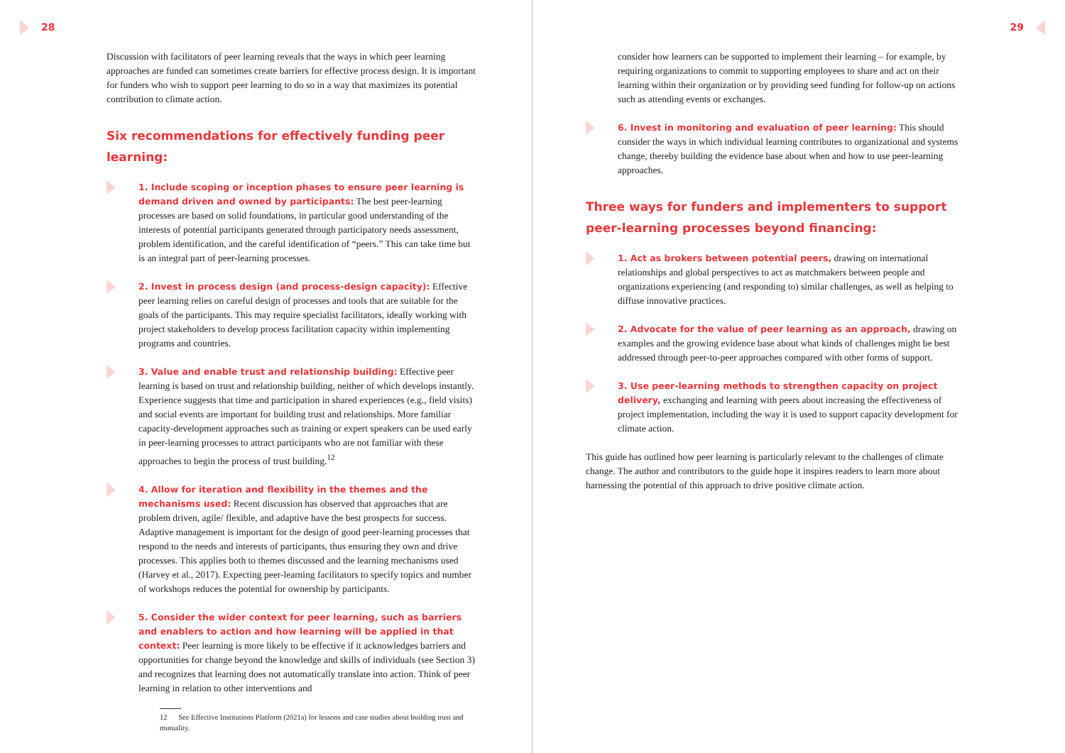28
Discussion with facilitators of peer learning reveals that the ways in which peer learning approaches are funded can sometimes create barriers for effective process design. It is important for funders who wish to support peer learning to do so in a way that maximizes its potential contribution to climate action.
Six recommendations for effectively funding peer learning:
1. Include scoping or inception phases to ensure peer learning is demand driven and owned by participants: The best peer-learning processes are based on solid foundations, in particular good understanding of the interests of potential participants generated through participatory needs assessment, problem identification, and the careful identification of “peers.” This can take time but is an integral part of peer-learning processes.
2. Invest in process design (and process-design capacity): Effective peer learning relies on careful design of processes and tools that are suitable for the goals of the participants. This may require specialist facilitators, ideally working with project stakeholders to develop process facilitation capacity within implementing programs and countries.
3. Value and enable trust and relationship building: Effective peer learning is based on trust and relationship building, neither of which develops instantly. Experience suggests that time and participation in shared experiences (e.g., field visits) and social events are important for building trust and relationships. More familiar capacity-development approaches such as training or expert speakers can be used early in peer-learning processes to attract participants who are not familiar with these approaches to begin the process of trust building.<sup>12</sup>
4. Allow for iteration and flexibility in the themes and the mechanisms used: Recent discussion has observed that approaches that are problem driven, agile/ flexible, and adaptive have the best prospects for success. Adaptive management is important for the design of good peer-learning processes that respond to the needs and interests of participants, thus ensuring they own and drive processes. This applies both to themes discussed and the learning mechanisms used (Harvey et al., 2017). Expecting peer-learning facilitators to specify topics and number of workshops reduces the potential for ownership by participants.
5. Consider the wider context for peer learning, such as barriers and enablers to action and how learning will be applied in that context: Peer learning is more likely to be effective if it acknowledges barriers and opportunities for change beyond the knowledge and skills of individuals (see Section 3) and recognizes that learning does not automatically translate into action. Think of peer learning in relation to other interventions and
12 See Effective Institutions Platform (2021a) for lessons and case studies about building trust and mutuality.
29
consider how learners can be supported to implement their learning – for example, by requiring organizations to commit to supporting employees to share and act on their learning within their organization or by providing seed funding for follow-up on actions such as attending events or exchanges.
6. Invest in monitoring and evaluation of peer learning: This should consider the ways in which individual learning contributes to organizational and systems change, thereby building the evidence base about when and how to use peer-learning approaches.
Three ways for funders and implementers to support peer-learning processes beyond financing:
1. Act as brokers between potential peers, drawing on international relationships and global perspectives to act as matchmakers between people and organizations experiencing (and responding to) similar challenges, as well as helping to diffuse innovative practices.
2. Advocate for the value of peer learning as an approach, drawing on examples and the growing evidence base about what kinds of challenges might be best addressed through peer-to-peer approaches compared with other forms of support.
3. Use peer-learning methods to strengthen capacity on project delivery, exchanging and learning with peers about increasing the effectiveness of project implementation, including the way it is used to support capacity development for climate action.
This guide has outlined how peer learning is particularly relevant to the challenges of climate change. The author and contributors to the guide hope it inspires readers to learn more about harnessing the potential of this approach to drive positive climate action.